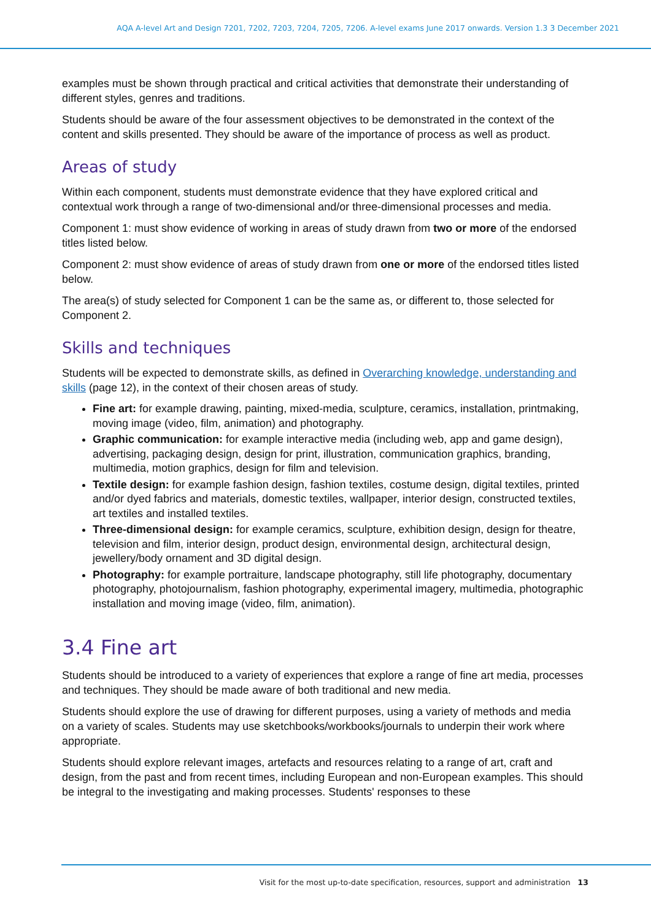AQA A-level Art and Design 7201, 7202, 7203, 7204, 7205, 7206. A-level exams June 2017 onwards. Version 1.3 3 December 2021
examples must be shown through practical and critical activities that demonstrate their understanding of different styles, genres and traditions.
Students should be aware of the four assessment objectives to be demonstrated in the context of the content and skills presented. They should be aware of the importance of process as well as product.
Areas of study
Within each component, students must demonstrate evidence that they have explored critical and contextual work through a range of two-dimensional and/or three-dimensional processes and media.
Component 1: must show evidence of working in areas of study drawn from two or more of the endorsed titles listed below.
Component 2: must show evidence of areas of study drawn from one or more of the endorsed titles listed below.
The area(s) of study selected for Component 1 can be the same as, or different to, those selected for Component 2.
Skills and techniques
Students will be expected to demonstrate skills, as defined in Overarching knowledge, understanding and skills (page 12), in the context of their chosen areas of study.
Fine art: for example drawing, painting, mixed-media, sculpture, ceramics, installation, printmaking, moving image (video, film, animation) and photography.
Graphic communication: for example interactive media (including web, app and game design), advertising, packaging design, design for print, illustration, communication graphics, branding, multimedia, motion graphics, design for film and television.
Textile design: for example fashion design, fashion textiles, costume design, digital textiles, printed and/or dyed fabrics and materials, domestic textiles, wallpaper, interior design, constructed textiles, art textiles and installed textiles.
Three-dimensional design: for example ceramics, sculpture, exhibition design, design for theatre, television and film, interior design, product design, environmental design, architectural design, jewellery/body ornament and 3D digital design.
Photography: for example portraiture, landscape photography, still life photography, documentary photography, photojournalism, fashion photography, experimental imagery, multimedia, photographic installation and moving image (video, film, animation).
3.4 Fine art
Students should be introduced to a variety of experiences that explore a range of fine art media, processes and techniques. They should be made aware of both traditional and new media.
Students should explore the use of drawing for different purposes, using a variety of methods and media on a variety of scales. Students may use sketchbooks/workbooks/journals to underpin their work where appropriate.
Students should explore relevant images, artefacts and resources relating to a range of art, craft and design, from the past and from recent times, including European and non-European examples. This should be integral to the investigating and making processes. Students' responses to these
Visit for the most up-to-date specification, resources, support and administration 13